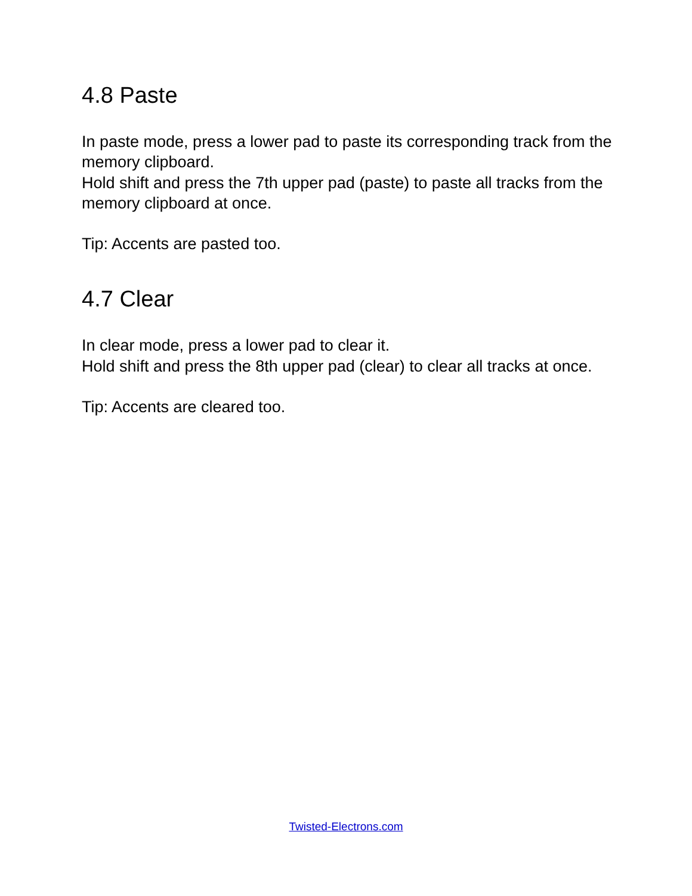4.8 Paste
In paste mode, press a lower pad to paste its corresponding track from the memory clipboard.
Hold shift and press the 7th upper pad (paste) to paste all tracks from the memory clipboard at once.
Tip: Accents are pasted too.
4.7 Clear
In clear mode, press a lower pad to clear it.
Hold shift and press the 8th upper pad (clear) to clear all tracks at once.
Tip: Accents are cleared too.
Twisted-Electrons.com